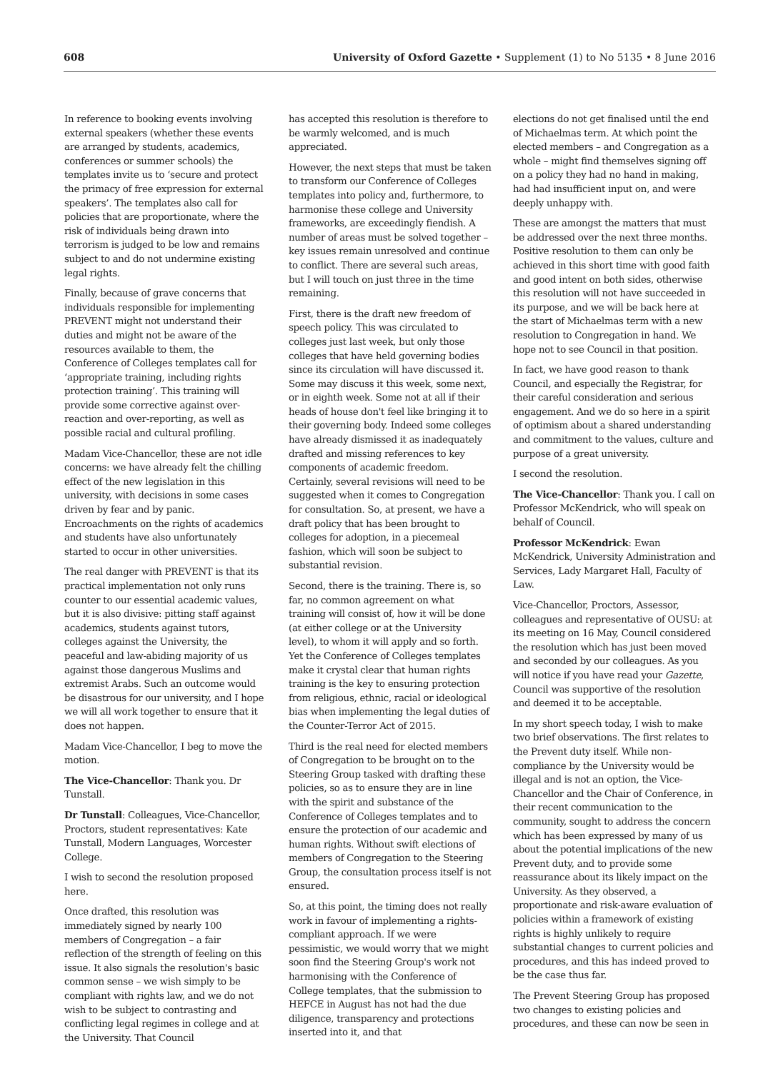608 University of Oxford Gazette • Supplement (1) to No 5135 • 8 June 2016
In reference to booking events involving external speakers (whether these events are arranged by students, academics, conferences or summer schools) the templates invite us to ‘secure and protect the primacy of free expression for external speakers’. The templates also call for policies that are proportionate, where the risk of individuals being drawn into terrorism is judged to be low and remains subject to and do not undermine existing legal rights.
Finally, because of grave concerns that individuals responsible for implementing PREVENT might not understand their duties and might not be aware of the resources available to them, the Conference of Colleges templates call for ‘appropriate training, including rights protection training’. This training will provide some corrective against over-reaction and over-reporting, as well as possible racial and cultural profiling.
Madam Vice-Chancellor, these are not idle concerns: we have already felt the chilling effect of the new legislation in this university, with decisions in some cases driven by fear and by panic. Encroachments on the rights of academics and students have also unfortunately started to occur in other universities.
The real danger with PREVENT is that its practical implementation not only runs counter to our essential academic values, but it is also divisive: pitting staff against academics, students against tutors, colleges against the University, the peaceful and law-abiding majority of us against those dangerous Muslims and extremist Arabs. Such an outcome would be disastrous for our university, and I hope we will all work together to ensure that it does not happen.
Madam Vice-Chancellor, I beg to move the motion.
The Vice-Chancellor: Thank you. Dr Tunstall.
Dr Tunstall: Colleagues, Vice-Chancellor, Proctors, student representatives: Kate Tunstall, Modern Languages, Worcester College.
I wish to second the resolution proposed here.
Once drafted, this resolution was immediately signed by nearly 100 members of Congregation – a fair reflection of the strength of feeling on this issue. It also signals the resolution's basic common sense – we wish simply to be compliant with rights law, and we do not wish to be subject to contrasting and conflicting legal regimes in college and at the University. That Council
has accepted this resolution is therefore to be warmly welcomed, and is much appreciated.
However, the next steps that must be taken to transform our Conference of Colleges templates into policy and, furthermore, to harmonise these college and University frameworks, are exceedingly fiendish. A number of areas must be solved together – key issues remain unresolved and continue to conflict. There are several such areas, but I will touch on just three in the time remaining.
First, there is the draft new freedom of speech policy. This was circulated to colleges just last week, but only those colleges that have held governing bodies since its circulation will have discussed it. Some may discuss it this week, some next, or in eighth week. Some not at all if their heads of house don't feel like bringing it to their governing body. Indeed some colleges have already dismissed it as inadequately drafted and missing references to key components of academic freedom. Certainly, several revisions will need to be suggested when it comes to Congregation for consultation. So, at present, we have a draft policy that has been brought to colleges for adoption, in a piecemeal fashion, which will soon be subject to substantial revision.
Second, there is the training. There is, so far, no common agreement on what training will consist of, how it will be done (at either college or at the University level), to whom it will apply and so forth. Yet the Conference of Colleges templates make it crystal clear that human rights training is the key to ensuring protection from religious, ethnic, racial or ideological bias when implementing the legal duties of the Counter-Terror Act of 2015.
Third is the real need for elected members of Congregation to be brought on to the Steering Group tasked with drafting these policies, so as to ensure they are in line with the spirit and substance of the Conference of Colleges templates and to ensure the protection of our academic and human rights. Without swift elections of members of Congregation to the Steering Group, the consultation process itself is not ensured.
So, at this point, the timing does not really work in favour of implementing a rights-compliant approach. If we were pessimistic, we would worry that we might soon find the Steering Group's work not harmonising with the Conference of College templates, that the submission to HEFCE in August has not had the due diligence, transparency and protections inserted into it, and that
elections do not get finalised until the end of Michaelmas term. At which point the elected members – and Congregation as a whole – might find themselves signing off on a policy they had no hand in making, had had insufficient input on, and were deeply unhappy with.
These are amongst the matters that must be addressed over the next three months. Positive resolution to them can only be achieved in this short time with good faith and good intent on both sides, otherwise this resolution will not have succeeded in its purpose, and we will be back here at the start of Michaelmas term with a new resolution to Congregation in hand. We hope not to see Council in that position.
In fact, we have good reason to thank Council, and especially the Registrar, for their careful consideration and serious engagement. And we do so here in a spirit of optimism about a shared understanding and commitment to the values, culture and purpose of a great university.
I second the resolution.
The Vice-Chancellor: Thank you. I call on Professor McKendrick, who will speak on behalf of Council.
Professor McKendrick: Ewan McKendrick, University Administration and Services, Lady Margaret Hall, Faculty of Law.
Vice-Chancellor, Proctors, Assessor, colleagues and representative of OUSU: at its meeting on 16 May, Council considered the resolution which has just been moved and seconded by our colleagues. As you will notice if you have read your Gazette, Council was supportive of the resolution and deemed it to be acceptable.
In my short speech today, I wish to make two brief observations. The first relates to the Prevent duty itself. While non-compliance by the University would be illegal and is not an option, the Vice-Chancellor and the Chair of Conference, in their recent communication to the community, sought to address the concern which has been expressed by many of us about the potential implications of the new Prevent duty, and to provide some reassurance about its likely impact on the University. As they observed, a proportionate and risk-aware evaluation of policies within a framework of existing rights is highly unlikely to require substantial changes to current policies and procedures, and this has indeed proved to be the case thus far.
The Prevent Steering Group has proposed two changes to existing policies and procedures, and these can now be seen in